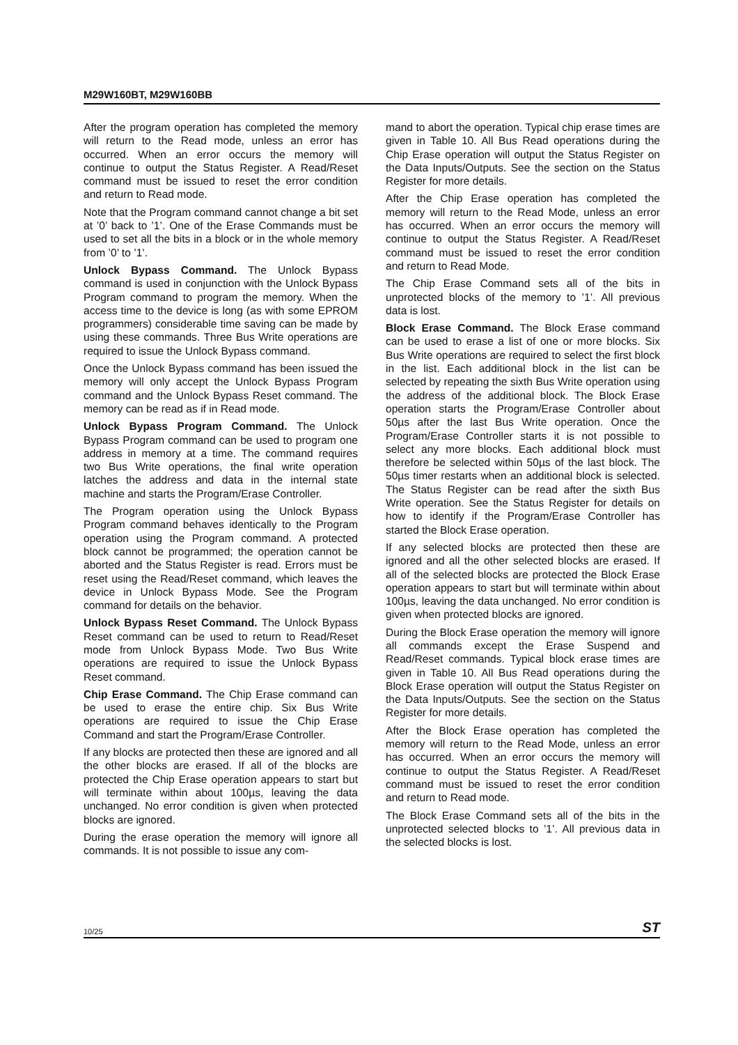M29W160BT, M29W160BB
After the program operation has completed the memory will return to the Read mode, unless an error has occurred. When an error occurs the memory will continue to output the Status Register. A Read/Reset command must be issued to reset the error condition and return to Read mode.
Note that the Program command cannot change a bit set at ’0’ back to ’1’. One of the Erase Commands must be used to set all the bits in a block or in the whole memory from ’0’ to ’1’.
Unlock Bypass Command. The Unlock Bypass command is used in conjunction with the Unlock Bypass Program command to program the memory. When the access time to the device is long (as with some EPROM programmers) considerable time saving can be made by using these commands. Three Bus Write operations are required to issue the Unlock Bypass command.
Once the Unlock Bypass command has been issued the memory will only accept the Unlock Bypass Program command and the Unlock Bypass Reset command. The memory can be read as if in Read mode.
Unlock Bypass Program Command. The Unlock Bypass Program command can be used to program one address in memory at a time. The command requires two Bus Write operations, the final write operation latches the address and data in the internal state machine and starts the Program/Erase Controller.
The Program operation using the Unlock Bypass Program command behaves identically to the Program operation using the Program command. A protected block cannot be programmed; the operation cannot be aborted and the Status Register is read. Errors must be reset using the Read/Reset command, which leaves the device in Unlock Bypass Mode. See the Program command for details on the behavior.
Unlock Bypass Reset Command. The Unlock Bypass Reset command can be used to return to Read/Reset mode from Unlock Bypass Mode. Two Bus Write operations are required to issue the Unlock Bypass Reset command.
Chip Erase Command. The Chip Erase command can be used to erase the entire chip. Six Bus Write operations are required to issue the Chip Erase Command and start the Program/Erase Controller.
If any blocks are protected then these are ignored and all the other blocks are erased. If all of the blocks are protected the Chip Erase operation appears to start but will terminate within about 100µs, leaving the data unchanged. No error condition is given when protected blocks are ignored.
During the erase operation the memory will ignore all commands. It is not possible to issue any com-
mand to abort the operation. Typical chip erase times are given in Table 10. All Bus Read operations during the Chip Erase operation will output the Status Register on the Data Inputs/Outputs. See the section on the Status Register for more details.
After the Chip Erase operation has completed the memory will return to the Read Mode, unless an error has occurred. When an error occurs the memory will continue to output the Status Register. A Read/Reset command must be issued to reset the error condition and return to Read Mode.
The Chip Erase Command sets all of the bits in unprotected blocks of the memory to ’1’. All previous data is lost.
Block Erase Command. The Block Erase command can be used to erase a list of one or more blocks. Six Bus Write operations are required to select the first block in the list. Each additional block in the list can be selected by repeating the sixth Bus Write operation using the address of the additional block. The Block Erase operation starts the Program/Erase Controller about 50µs after the last Bus Write operation. Once the Program/Erase Controller starts it is not possible to select any more blocks. Each additional block must therefore be selected within 50µs of the last block. The 50µs timer restarts when an additional block is selected. The Status Register can be read after the sixth Bus Write operation. See the Status Register for details on how to identify if the Program/Erase Controller has started the Block Erase operation.
If any selected blocks are protected then these are ignored and all the other selected blocks are erased. If all of the selected blocks are protected the Block Erase operation appears to start but will terminate within about 100µs, leaving the data unchanged. No error condition is given when protected blocks are ignored.
During the Block Erase operation the memory will ignore all commands except the Erase Suspend and Read/Reset commands. Typical block erase times are given in Table 10. All Bus Read operations during the Block Erase operation will output the Status Register on the Data Inputs/Outputs. See the section on the Status Register for more details.
After the Block Erase operation has completed the memory will return to the Read Mode, unless an error has occurred. When an error occurs the memory will continue to output the Status Register. A Read/Reset command must be issued to reset the error condition and return to Read mode.
The Block Erase Command sets all of the bits in the unprotected selected blocks to ’1’. All previous data in the selected blocks is lost.
10/25 ST